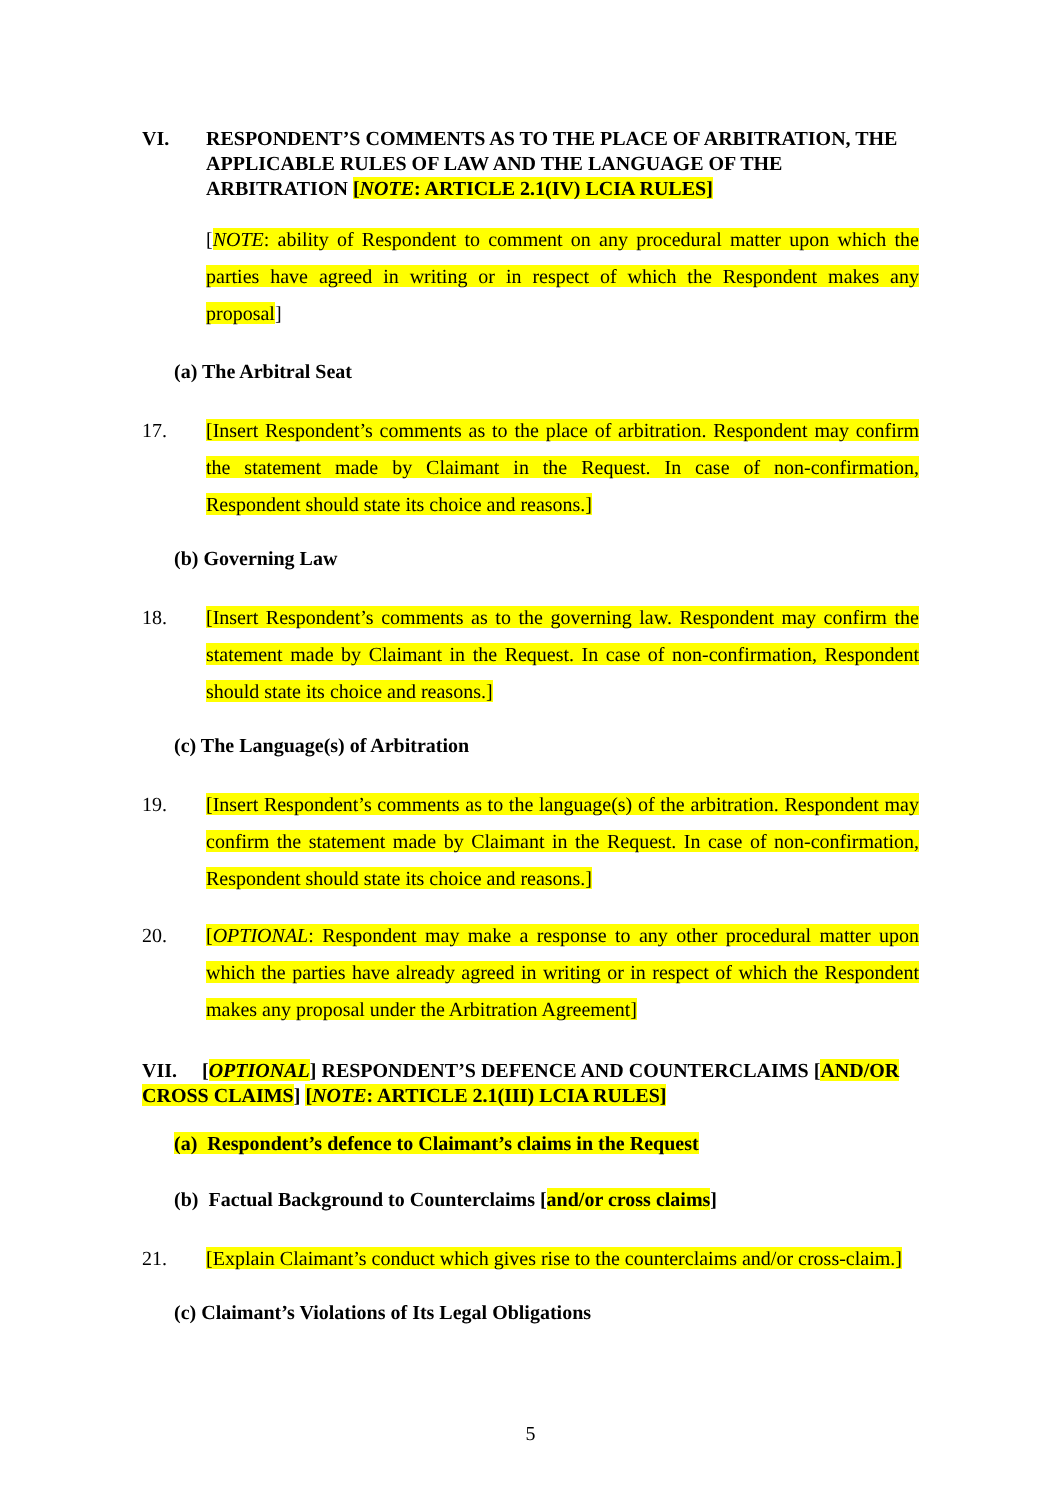VI. RESPONDENT’S COMMENTS AS TO THE PLACE OF ARBITRATION, THE APPLICABLE RULES OF LAW AND THE LANGUAGE OF THE ARBITRATION [NOTE: ARTICLE 2.1(IV) LCIA RULES]
[NOTE: ability of Respondent to comment on any procedural matter upon which the parties have agreed in writing or in respect of which the Respondent makes any proposal]
(a) The Arbitral Seat
17. [Insert Respondent’s comments as to the place of arbitration. Respondent may confirm the statement made by Claimant in the Request. In case of non-confirmation, Respondent should state its choice and reasons.]
(b) Governing Law
18. [Insert Respondent’s comments as to the governing law. Respondent may confirm the statement made by Claimant in the Request. In case of non-confirmation, Respondent should state its choice and reasons.]
(c) The Language(s) of Arbitration
19. [Insert Respondent’s comments as to the language(s) of the arbitration. Respondent may confirm the statement made by Claimant in the Request. In case of non-confirmation, Respondent should state its choice and reasons.]
20. [OPTIONAL: Respondent may make a response to any other procedural matter upon which the parties have already agreed in writing or in respect of which the Respondent makes any proposal under the Arbitration Agreement]
VII. [OPTIONAL] RESPONDENT’S DEFENCE AND COUNTERCLAIMS [AND/OR CROSS CLAIMS] [NOTE: ARTICLE 2.1(III) LCIA RULES]
(a) Respondent’s defence to Claimant’s claims in the Request
(b) Factual Background to Counterclaims [and/or cross claims]
21. [Explain Claimant’s conduct which gives rise to the counterclaims and/or cross-claim.]
(c) Claimant’s Violations of Its Legal Obligations
5